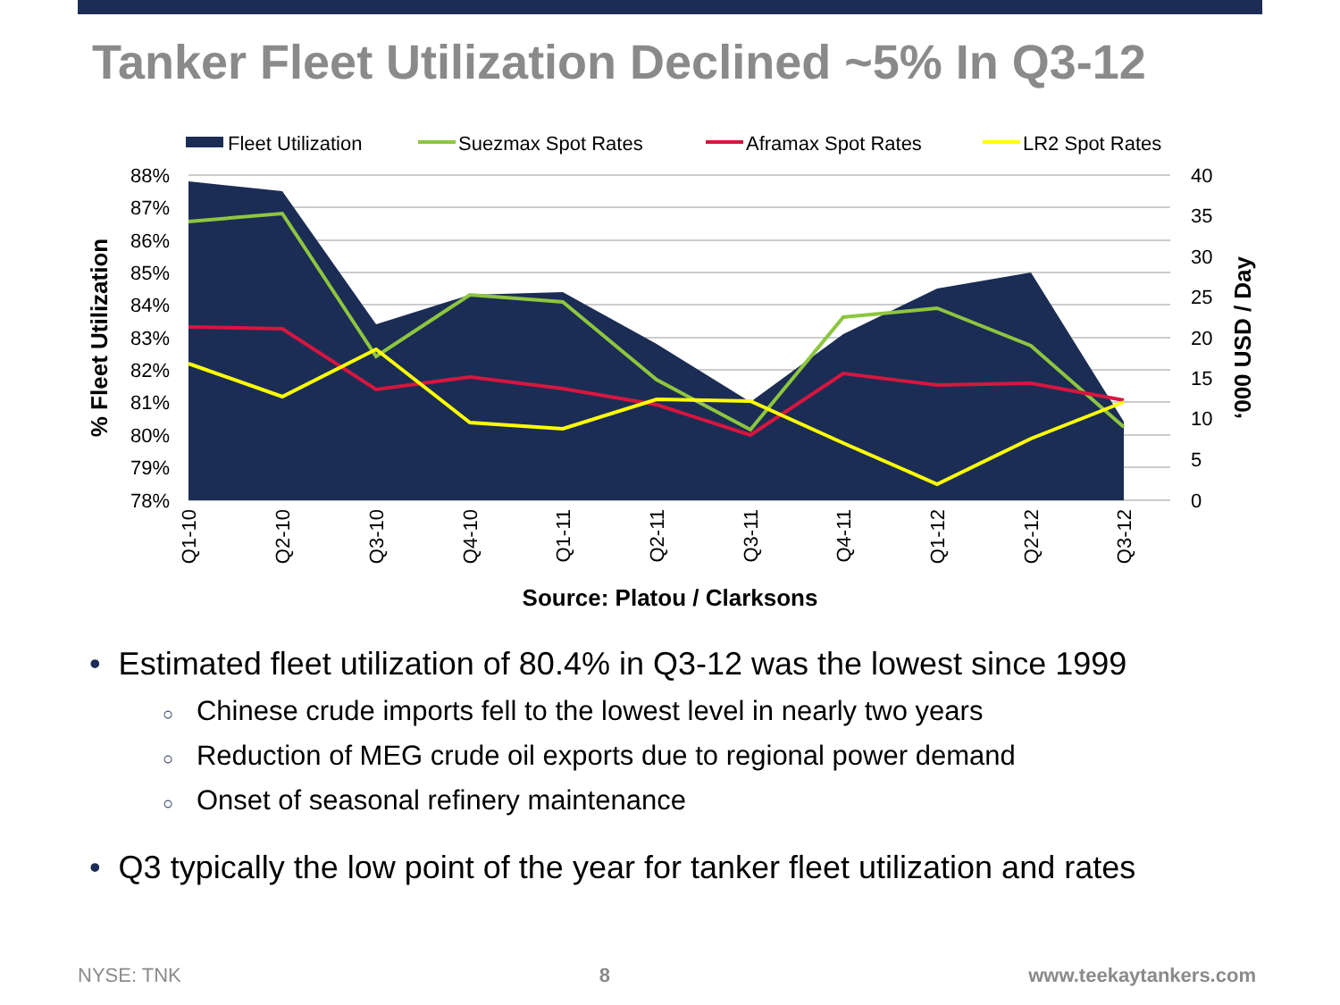Tanker Fleet Utilization Declined ~5% In Q3-12
Fleet Utilization
Suezmax Spot Rates
Aframax Spot Rates
LR2 Spot Rates
88%
87%
86%
85%
84%
83%
82%
81%
80%
79%
78%
40
35
30
25
20
15
10
5
0
% Fleet Utilization
‘000 USD / Day
Q1-10
Q2-10
Q3-10
Q4-10
Q1-11
Q2-11
Q3-11
Q4-11
Q1-12
Q2-12
Q3-12
Source: Platou / Clarksons
• Estimated fleet utilization of 80.4% in Q3-12 was the lowest since 1999
○ Chinese crude imports fell to the lowest level in nearly two years
○ Reduction of MEG crude oil exports due to regional power demand
○ Onset of seasonal refinery maintenance
• Q3 typically the low point of the year for tanker fleet utilization and rates
NYSE: TNK 8 www.teekaytankers.com